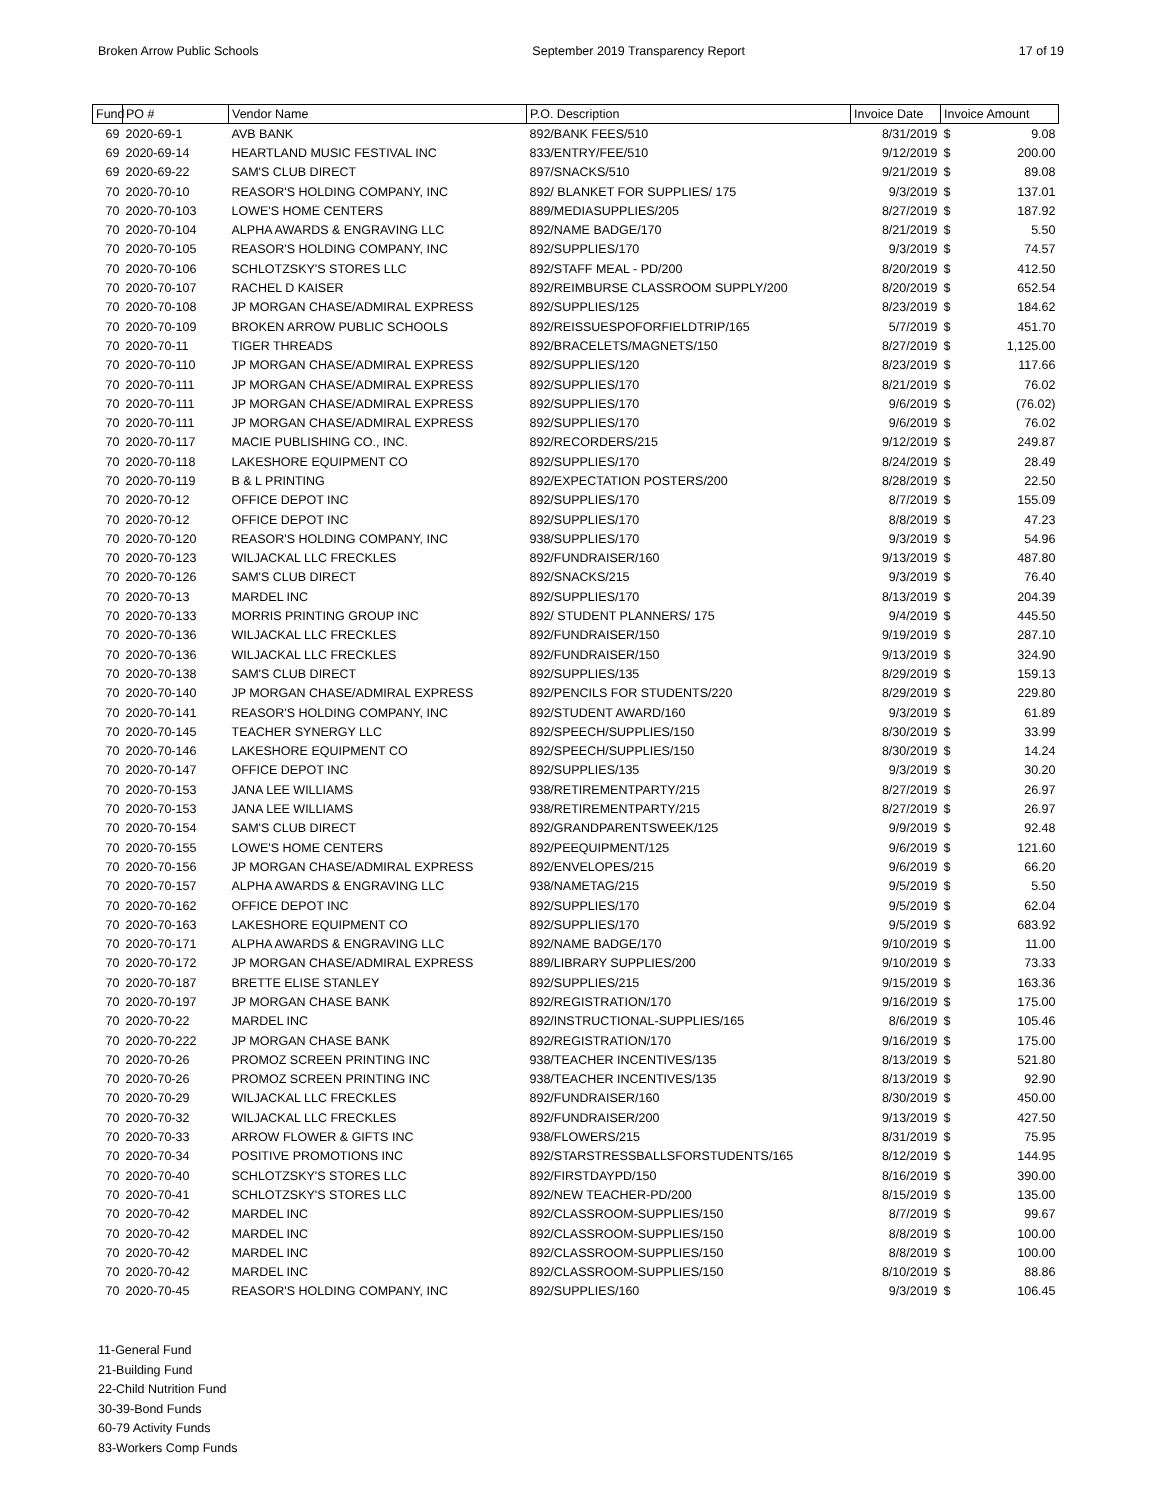Broken Arrow Public Schools September 2019 Transparency Report 17 of 19
| Fund | PO # | Vendor Name | P.O. Description | Invoice Date | Invoice Amount | |
| --- | --- | --- | --- | --- | --- | --- |
| 69 | 2020-69-1 | AVB BANK | 892/BANK FEES/510 | 8/31/2019 | $ | 9.08 |
| 69 | 2020-69-14 | HEARTLAND MUSIC FESTIVAL INC | 833/ENTRY/FEE/510 | 9/12/2019 | $ | 200.00 |
| 69 | 2020-69-22 | SAM'S CLUB DIRECT | 897/SNACKS/510 | 9/21/2019 | $ | 89.08 |
| 70 | 2020-70-10 | REASOR'S HOLDING COMPANY, INC | 892/ BLANKET FOR SUPPLIES/ 175 | 9/3/2019 | $ | 137.01 |
| 70 | 2020-70-103 | LOWE'S HOME CENTERS | 889/MEDIASUPPLIES/205 | 8/27/2019 | $ | 187.92 |
| 70 | 2020-70-104 | ALPHA AWARDS & ENGRAVING LLC | 892/NAME BADGE/170 | 8/21/2019 | $ | 5.50 |
| 70 | 2020-70-105 | REASOR'S HOLDING COMPANY, INC | 892/SUPPLIES/170 | 9/3/2019 | $ | 74.57 |
| 70 | 2020-70-106 | SCHLOTZSKY'S STORES LLC | 892/STAFF MEAL - PD/200 | 8/20/2019 | $ | 412.50 |
| 70 | 2020-70-107 | RACHEL D KAISER | 892/REIMBURSE CLASSROOM SUPPLY/200 | 8/20/2019 | $ | 652.54 |
| 70 | 2020-70-108 | JP MORGAN CHASE/ADMIRAL EXPRESS | 892/SUPPLIES/125 | 8/23/2019 | $ | 184.62 |
| 70 | 2020-70-109 | BROKEN ARROW PUBLIC SCHOOLS | 892/REISSUESPOFORFIELDTRIP/165 | 5/7/2019 | $ | 451.70 |
| 70 | 2020-70-11 | TIGER THREADS | 892/BRACELETS/MAGNETS/150 | 8/27/2019 | $ | 1,125.00 |
| 70 | 2020-70-110 | JP MORGAN CHASE/ADMIRAL EXPRESS | 892/SUPPLIES/120 | 8/23/2019 | $ | 117.66 |
| 70 | 2020-70-111 | JP MORGAN CHASE/ADMIRAL EXPRESS | 892/SUPPLIES/170 | 8/21/2019 | $ | 76.02 |
| 70 | 2020-70-111 | JP MORGAN CHASE/ADMIRAL EXPRESS | 892/SUPPLIES/170 | 9/6/2019 | $ | (76.02) |
| 70 | 2020-70-111 | JP MORGAN CHASE/ADMIRAL EXPRESS | 892/SUPPLIES/170 | 9/6/2019 | $ | 76.02 |
| 70 | 2020-70-117 | MACIE PUBLISHING CO., INC. | 892/RECORDERS/215 | 9/12/2019 | $ | 249.87 |
| 70 | 2020-70-118 | LAKESHORE EQUIPMENT CO | 892/SUPPLIES/170 | 8/24/2019 | $ | 28.49 |
| 70 | 2020-70-119 | B & L PRINTING | 892/EXPECTATION POSTERS/200 | 8/28/2019 | $ | 22.50 |
| 70 | 2020-70-12 | OFFICE DEPOT INC | 892/SUPPLIES/170 | 8/7/2019 | $ | 155.09 |
| 70 | 2020-70-12 | OFFICE DEPOT INC | 892/SUPPLIES/170 | 8/8/2019 | $ | 47.23 |
| 70 | 2020-70-120 | REASOR'S HOLDING COMPANY, INC | 938/SUPPLIES/170 | 9/3/2019 | $ | 54.96 |
| 70 | 2020-70-123 | WILJACKAL LLC FRECKLES | 892/FUNDRAISER/160 | 9/13/2019 | $ | 487.80 |
| 70 | 2020-70-126 | SAM'S CLUB DIRECT | 892/SNACKS/215 | 9/3/2019 | $ | 76.40 |
| 70 | 2020-70-13 | MARDEL INC | 892/SUPPLIES/170 | 8/13/2019 | $ | 204.39 |
| 70 | 2020-70-133 | MORRIS PRINTING GROUP INC | 892/ STUDENT PLANNERS/ 175 | 9/4/2019 | $ | 445.50 |
| 70 | 2020-70-136 | WILJACKAL LLC FRECKLES | 892/FUNDRAISER/150 | 9/19/2019 | $ | 287.10 |
| 70 | 2020-70-136 | WILJACKAL LLC FRECKLES | 892/FUNDRAISER/150 | 9/13/2019 | $ | 324.90 |
| 70 | 2020-70-138 | SAM'S CLUB DIRECT | 892/SUPPLIES/135 | 8/29/2019 | $ | 159.13 |
| 70 | 2020-70-140 | JP MORGAN CHASE/ADMIRAL EXPRESS | 892/PENCILS FOR STUDENTS/220 | 8/29/2019 | $ | 229.80 |
| 70 | 2020-70-141 | REASOR'S HOLDING COMPANY, INC | 892/STUDENT AWARD/160 | 9/3/2019 | $ | 61.89 |
| 70 | 2020-70-145 | TEACHER SYNERGY LLC | 892/SPEECH/SUPPLIES/150 | 8/30/2019 | $ | 33.99 |
| 70 | 2020-70-146 | LAKESHORE EQUIPMENT CO | 892/SPEECH/SUPPLIES/150 | 8/30/2019 | $ | 14.24 |
| 70 | 2020-70-147 | OFFICE DEPOT INC | 892/SUPPLIES/135 | 9/3/2019 | $ | 30.20 |
| 70 | 2020-70-153 | JANA LEE WILLIAMS | 938/RETIREMENTPARTY/215 | 8/27/2019 | $ | 26.97 |
| 70 | 2020-70-153 | JANA LEE WILLIAMS | 938/RETIREMENTPARTY/215 | 8/27/2019 | $ | 26.97 |
| 70 | 2020-70-154 | SAM'S CLUB DIRECT | 892/GRANDPARENTSWEEK/125 | 9/9/2019 | $ | 92.48 |
| 70 | 2020-70-155 | LOWE'S HOME CENTERS | 892/PEEQUIPMENT/125 | 9/6/2019 | $ | 121.60 |
| 70 | 2020-70-156 | JP MORGAN CHASE/ADMIRAL EXPRESS | 892/ENVELOPES/215 | 9/6/2019 | $ | 66.20 |
| 70 | 2020-70-157 | ALPHA AWARDS & ENGRAVING LLC | 938/NAMETAG/215 | 9/5/2019 | $ | 5.50 |
| 70 | 2020-70-162 | OFFICE DEPOT INC | 892/SUPPLIES/170 | 9/5/2019 | $ | 62.04 |
| 70 | 2020-70-163 | LAKESHORE EQUIPMENT CO | 892/SUPPLIES/170 | 9/5/2019 | $ | 683.92 |
| 70 | 2020-70-171 | ALPHA AWARDS & ENGRAVING LLC | 892/NAME BADGE/170 | 9/10/2019 | $ | 11.00 |
| 70 | 2020-70-172 | JP MORGAN CHASE/ADMIRAL EXPRESS | 889/LIBRARY SUPPLIES/200 | 9/10/2019 | $ | 73.33 |
| 70 | 2020-70-187 | BRETTE ELISE STANLEY | 892/SUPPLIES/215 | 9/15/2019 | $ | 163.36 |
| 70 | 2020-70-197 | JP MORGAN CHASE BANK | 892/REGISTRATION/170 | 9/16/2019 | $ | 175.00 |
| 70 | 2020-70-22 | MARDEL INC | 892/INSTRUCTIONAL-SUPPLIES/165 | 8/6/2019 | $ | 105.46 |
| 70 | 2020-70-222 | JP MORGAN CHASE BANK | 892/REGISTRATION/170 | 9/16/2019 | $ | 175.00 |
| 70 | 2020-70-26 | PROMOZ SCREEN PRINTING INC | 938/TEACHER INCENTIVES/135 | 8/13/2019 | $ | 521.80 |
| 70 | 2020-70-26 | PROMOZ SCREEN PRINTING INC | 938/TEACHER INCENTIVES/135 | 8/13/2019 | $ | 92.90 |
| 70 | 2020-70-29 | WILJACKAL LLC FRECKLES | 892/FUNDRAISER/160 | 8/30/2019 | $ | 450.00 |
| 70 | 2020-70-32 | WILJACKAL LLC FRECKLES | 892/FUNDRAISER/200 | 9/13/2019 | $ | 427.50 |
| 70 | 2020-70-33 | ARROW FLOWER & GIFTS INC | 938/FLOWERS/215 | 8/31/2019 | $ | 75.95 |
| 70 | 2020-70-34 | POSITIVE PROMOTIONS INC | 892/STARSTRESSBALLSFORSTUDENTS/165 | 8/12/2019 | $ | 144.95 |
| 70 | 2020-70-40 | SCHLOTZSKY'S STORES LLC | 892/FIRSTDAYPD/150 | 8/16/2019 | $ | 390.00 |
| 70 | 2020-70-41 | SCHLOTZSKY'S STORES LLC | 892/NEW TEACHER-PD/200 | 8/15/2019 | $ | 135.00 |
| 70 | 2020-70-42 | MARDEL INC | 892/CLASSROOM-SUPPLIES/150 | 8/7/2019 | $ | 99.67 |
| 70 | 2020-70-42 | MARDEL INC | 892/CLASSROOM-SUPPLIES/150 | 8/8/2019 | $ | 100.00 |
| 70 | 2020-70-42 | MARDEL INC | 892/CLASSROOM-SUPPLIES/150 | 8/8/2019 | $ | 100.00 |
| 70 | 2020-70-42 | MARDEL INC | 892/CLASSROOM-SUPPLIES/150 | 8/10/2019 | $ | 88.86 |
| 70 | 2020-70-45 | REASOR'S HOLDING COMPANY, INC | 892/SUPPLIES/160 | 9/3/2019 | $ | 106.45 |
11-General Fund
21-Building Fund
22-Child Nutrition Fund
30-39-Bond Funds
60-79 Activity Funds
83-Workers Comp Funds